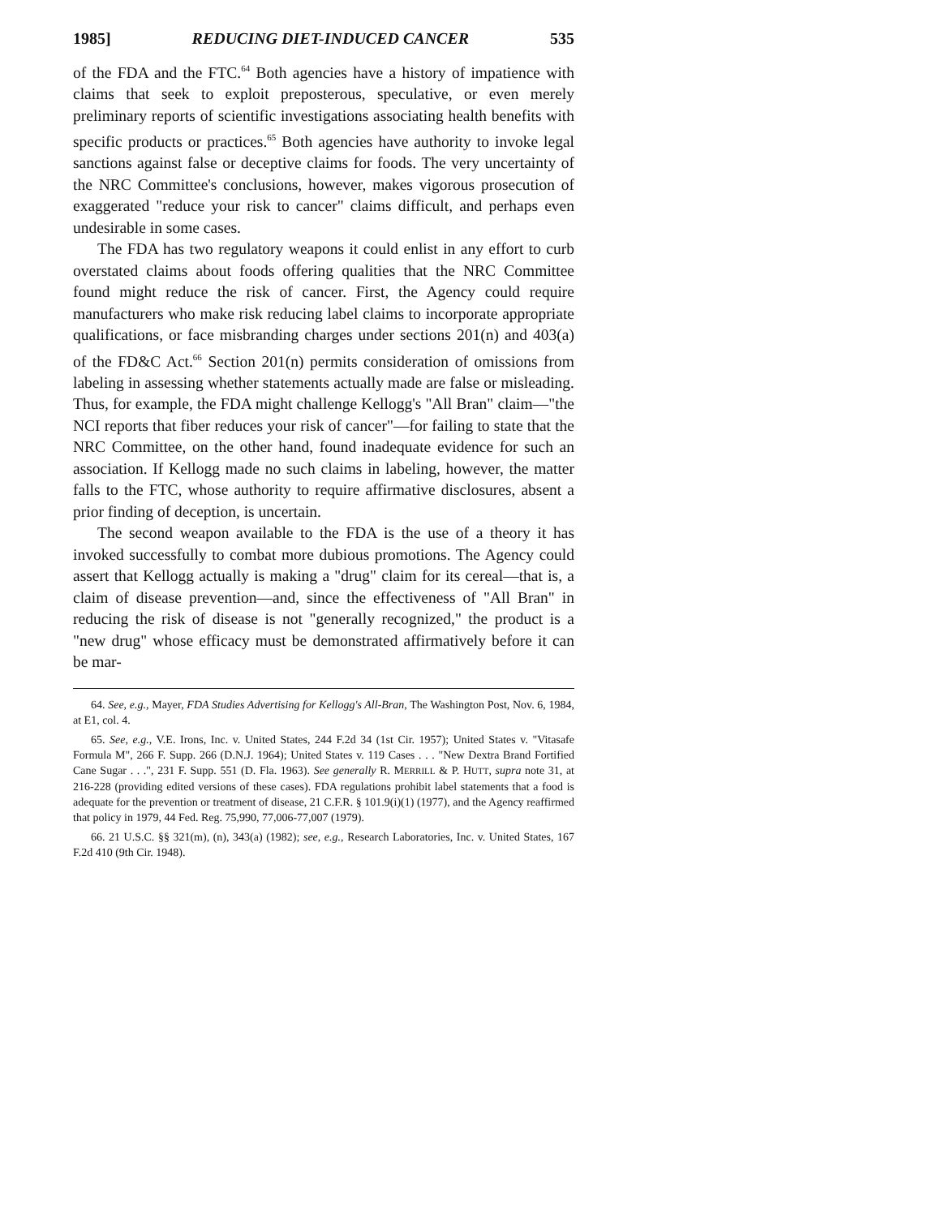1985] REDUCING DIET-INDUCED CANCER 535
of the FDA and the FTC.<sup>64</sup> Both agencies have a history of impatience with claims that seek to exploit preposterous, speculative, or even merely preliminary reports of scientific investigations associating health benefits with specific products or practices.<sup>65</sup> Both agencies have authority to invoke legal sanctions against false or deceptive claims for foods. The very uncertainty of the NRC Committee's conclusions, however, makes vigorous prosecution of exaggerated "reduce your risk to cancer" claims difficult, and perhaps even undesirable in some cases.
The FDA has two regulatory weapons it could enlist in any effort to curb overstated claims about foods offering qualities that the NRC Committee found might reduce the risk of cancer. First, the Agency could require manufacturers who make risk reducing label claims to incorporate appropriate qualifications, or face misbranding charges under sections 201(n) and 403(a) of the FD&C Act.<sup>66</sup> Section 201(n) permits consideration of omissions from labeling in assessing whether statements actually made are false or misleading. Thus, for example, the FDA might challenge Kellogg's "All Bran" claim—"the NCI reports that fiber reduces your risk of cancer"—for failing to state that the NRC Committee, on the other hand, found inadequate evidence for such an association. If Kellogg made no such claims in labeling, however, the matter falls to the FTC, whose authority to require affirmative disclosures, absent a prior finding of deception, is uncertain.
The second weapon available to the FDA is the use of a theory it has invoked successfully to combat more dubious promotions. The Agency could assert that Kellogg actually is making a "drug" claim for its cereal—that is, a claim of disease prevention—and, since the effectiveness of "All Bran" in reducing the risk of disease is not "generally recognized," the product is a "new drug" whose efficacy must be demonstrated affirmatively before it can be mar-
64. See, e.g., Mayer, FDA Studies Advertising for Kellogg's All-Bran, The Washington Post, Nov. 6, 1984, at E1, col. 4.
65. See, e.g., V.E. Irons, Inc. v. United States, 244 F.2d 34 (1st Cir. 1957); United States v. "Vitasafe Formula M", 266 F. Supp. 266 (D.N.J. 1964); United States v. 119 Cases . . . "New Dextra Brand Fortified Cane Sugar . . .", 231 F. Supp. 551 (D. Fla. 1963). See generally R. MERRILL & P. HUTT, supra note 31, at 216-228 (providing edited versions of these cases). FDA regulations prohibit label statements that a food is adequate for the prevention or treatment of disease, 21 C.F.R. § 101.9(i)(1) (1977), and the Agency reaffirmed that policy in 1979, 44 Fed. Reg. 75,990, 77,006-77,007 (1979).
66. 21 U.S.C. §§ 321(m), (n), 343(a) (1982); see, e.g., Research Laboratories, Inc. v. United States, 167 F.2d 410 (9th Cir. 1948).